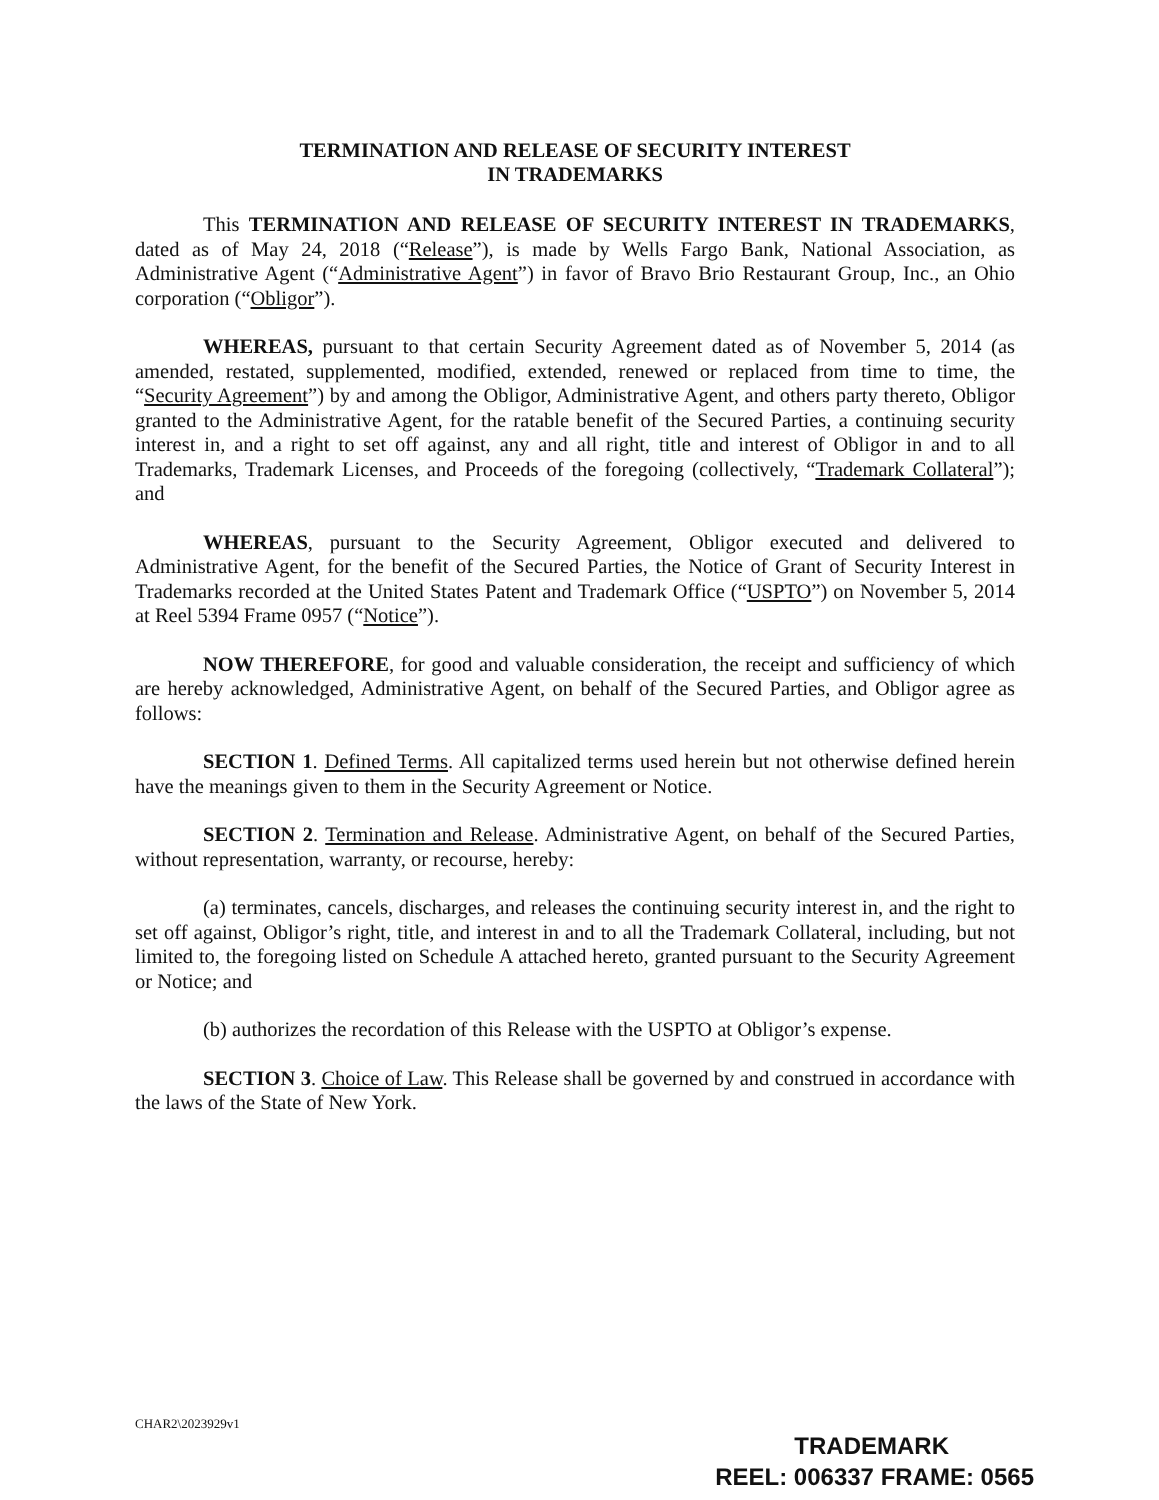TERMINATION AND RELEASE OF SECURITY INTEREST
IN TRADEMARKS
This TERMINATION AND RELEASE OF SECURITY INTEREST IN TRADEMARKS, dated as of May 24, 2018 (“Release”), is made by Wells Fargo Bank, National Association, as Administrative Agent (“Administrative Agent”) in favor of Bravo Brio Restaurant Group, Inc., an Ohio corporation (“Obligor”).
WHEREAS, pursuant to that certain Security Agreement dated as of November 5, 2014 (as amended, restated, supplemented, modified, extended, renewed or replaced from time to time, the “Security Agreement”) by and among the Obligor, Administrative Agent, and others party thereto, Obligor granted to the Administrative Agent, for the ratable benefit of the Secured Parties, a continuing security interest in, and a right to set off against, any and all right, title and interest of Obligor in and to all Trademarks, Trademark Licenses, and Proceeds of the foregoing (collectively, “Trademark Collateral”); and
WHEREAS, pursuant to the Security Agreement, Obligor executed and delivered to Administrative Agent, for the benefit of the Secured Parties, the Notice of Grant of Security Interest in Trademarks recorded at the United States Patent and Trademark Office (“USPTO”) on November 5, 2014 at Reel 5394 Frame 0957 (“Notice”).
NOW THEREFORE, for good and valuable consideration, the receipt and sufficiency of which are hereby acknowledged, Administrative Agent, on behalf of the Secured Parties, and Obligor agree as follows:
SECTION 1. Defined Terms. All capitalized terms used herein but not otherwise defined herein have the meanings given to them in the Security Agreement or Notice.
SECTION 2. Termination and Release. Administrative Agent, on behalf of the Secured Parties, without representation, warranty, or recourse, hereby:
(a) terminates, cancels, discharges, and releases the continuing security interest in, and the right to set off against, Obligor’s right, title, and interest in and to all the Trademark Collateral, including, but not limited to, the foregoing listed on Schedule A attached hereto, granted pursuant to the Security Agreement or Notice; and
(b) authorizes the recordation of this Release with the USPTO at Obligor’s expense.
SECTION 3. Choice of Law. This Release shall be governed by and construed in accordance with the laws of the State of New York.
CHAR2\2023929v1
TRADEMARK
REEL: 006337 FRAME: 0565